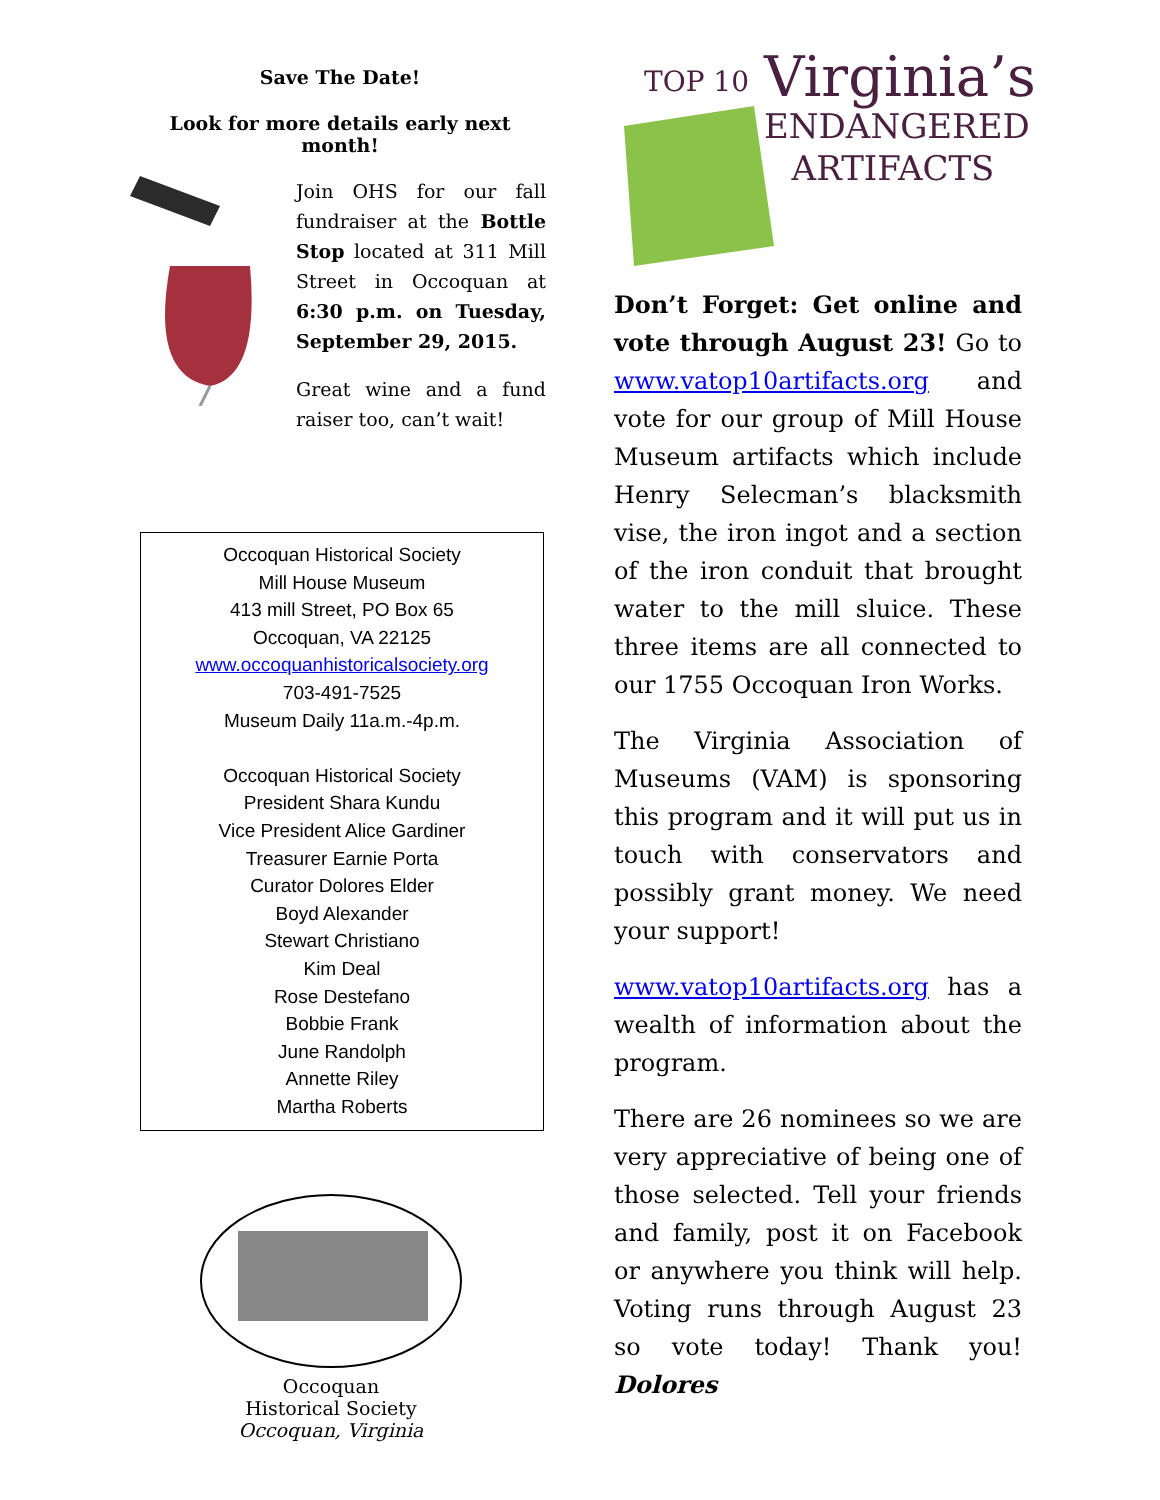Save The Date!
Look for more details early next month!
Join OHS for our fall fundraiser at the Bottle Stop located at 311 Mill Street in Occoquan at 6:30 p.m. on Tuesday, September 29, 2015.
Great wine and a fund raiser too, can’t wait!
Occoquan Historical Society
Mill House Museum
413 mill Street, PO Box 65
Occoquan, VA 22125
www.occoquanhistoricalsociety.org
703-491-7525
Museum Daily 11a.m.-4p.m.
Occoquan Historical Society
President Shara Kundu
Vice President Alice Gardiner
Treasurer Earnie Porta
Curator Dolores Elder
Boyd Alexander
Stewart Christiano
Kim Deal
Rose Destefano
Bobbie Frank
June Randolph
Annette Riley
Martha Roberts
Occoquan
Historical Society
Occoquan, Virginia
TOP 10
Virginia’s
ENDANGERED
ARTIFACTS
Don’t Forget: Get online and vote through August 23! Go to www.vatop10artifacts.org and vote for our group of Mill House Museum artifacts which include Henry Selecman’s blacksmith vise, the iron ingot and a section of the iron conduit that brought water to the mill sluice. These three items are all connected to our 1755 Occoquan Iron Works.
The Virginia Association of Museums (VAM) is sponsoring this program and it will put us in touch with conservators and possibly grant money. We need your support!
www.vatop10artifacts.org has a wealth of information about the program.
There are 26 nominees so we are very appreciative of being one of those selected. Tell your friends and family, post it on Facebook or anywhere you think will help. Voting runs through August 23 so vote today! Thank you! Dolores